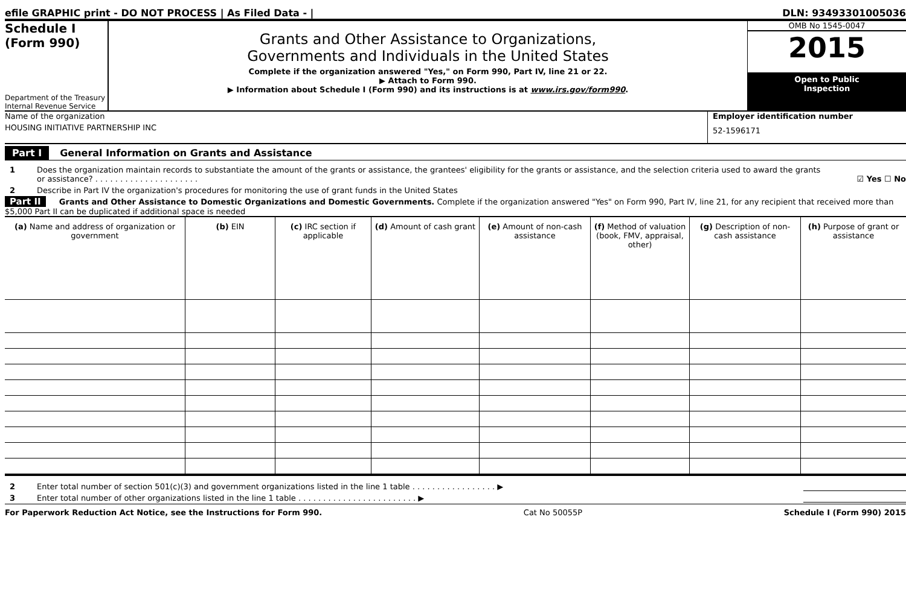efile GRAPHIC print - DO NOT PROCESS | As Filed Data - | DLN: 93493301005036
Schedule I
(Form 990)
Department of the Treasury
Internal Revenue Service
Grants and Other Assistance to Organizations,
Governments and Individuals in the United States
Complete if the organization answered "Yes," on Form 990, Part IV, line 21 or 22.
▶ Attach to Form 990.
▶ Information about Schedule I (Form 990) and its instructions is at www.irs.gov/form990.
OMB No 1545-0047
2015
Open to Public
Inspection
Name of the organization
HOUSING INITIATIVE PARTNERSHIP INC
Employer identification number
52-1596171
Part I General Information on Grants and Assistance
1 Does the organization maintain records to substantiate the amount of the grants or assistance, the grantees' eligibility for the grants or assistance, and the selection criteria used to award the grants or assistance? . . . . . . . . . . . . . . . . . . . . . ☑ Yes ☐ No
2 Describe in Part IV the organization's procedures for monitoring the use of grant funds in the United States
Part II Grants and Other Assistance to Domestic Organizations and Domestic Governments. Complete if the organization answered "Yes" on Form 990, Part IV, line 21, for any recipient that received more than $5,000 Part II can be duplicated if additional space is needed
| (a) Name and address of organization or government | (b) EIN | (c) IRC section if applicable | (d) Amount of cash grant | (e) Amount of non-cash assistance | (f) Method of valuation (book, FMV, appraisal, other) | (g) Description of non-cash assistance | (h) Purpose of grant or assistance |
| --- | --- | --- | --- | --- | --- | --- | --- |
2 Enter total number of section 501(c)(3) and government organizations listed in the line 1 table . . . . . . . . . . . . . . . . . ▶
3 Enter total number of other organizations listed in the line 1 table . . . . . . . . . . . . . . . . . . . . . . . . ▶
For Paperwork Reduction Act Notice, see the Instructions for Form 990. Cat No 50055P Schedule I (Form 990) 2015